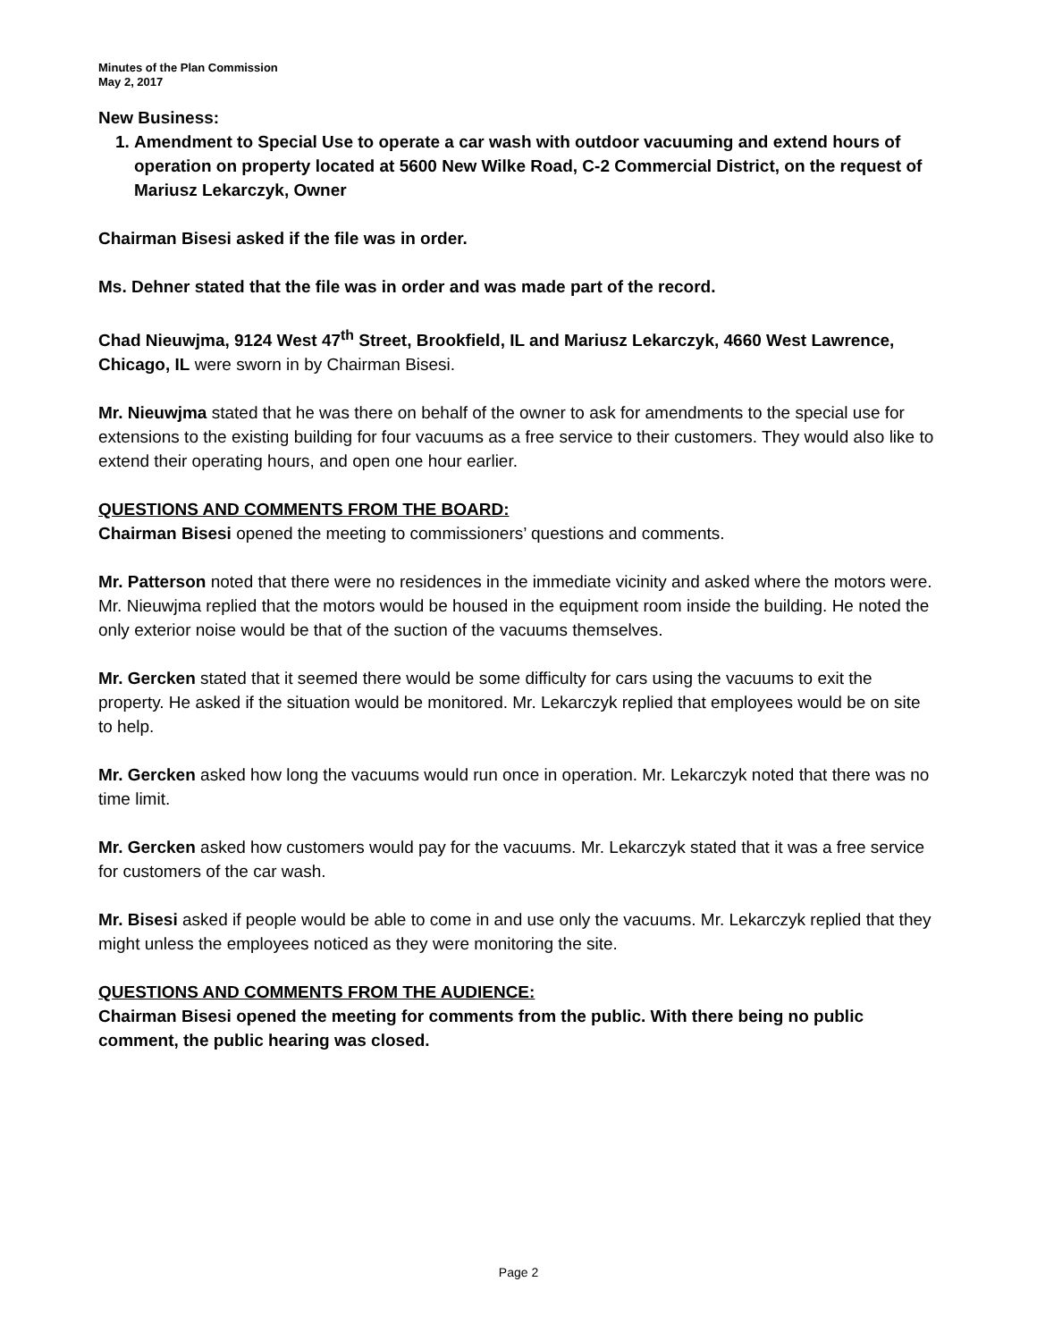Minutes of the Plan Commission
May 2, 2017
New Business:
1. Amendment to Special Use to operate a car wash with outdoor vacuuming and extend hours of operation on property located at 5600 New Wilke Road, C-2 Commercial District, on the request of Mariusz Lekarczyk, Owner
Chairman Bisesi asked if the file was in order.
Ms. Dehner stated that the file was in order and was made part of the record.
Chad Nieuwjma, 9124 West 47<sup>th</sup> Street, Brookfield, IL and Mariusz Lekarczyk, 4660 West Lawrence, Chicago, IL were sworn in by Chairman Bisesi.
Mr. Nieuwjma stated that he was there on behalf of the owner to ask for amendments to the special use for extensions to the existing building for four vacuums as a free service to their customers. They would also like to extend their operating hours, and open one hour earlier.
QUESTIONS AND COMMENTS FROM THE BOARD:
Chairman Bisesi opened the meeting to commissioners’ questions and comments.
Mr. Patterson noted that there were no residences in the immediate vicinity and asked where the motors were. Mr. Nieuwjma replied that the motors would be housed in the equipment room inside the building. He noted the only exterior noise would be that of the suction of the vacuums themselves.
Mr. Gercken stated that it seemed there would be some difficulty for cars using the vacuums to exit the property. He asked if the situation would be monitored. Mr. Lekarczyk replied that employees would be on site to help.
Mr. Gercken asked how long the vacuums would run once in operation. Mr. Lekarczyk noted that there was no time limit.
Mr. Gercken asked how customers would pay for the vacuums. Mr. Lekarczyk stated that it was a free service for customers of the car wash.
Mr. Bisesi asked if people would be able to come in and use only the vacuums. Mr. Lekarczyk replied that they might unless the employees noticed as they were monitoring the site.
QUESTIONS AND COMMENTS FROM THE AUDIENCE:
Chairman Bisesi opened the meeting for comments from the public. With there being no public comment, the public hearing was closed.
Page 2